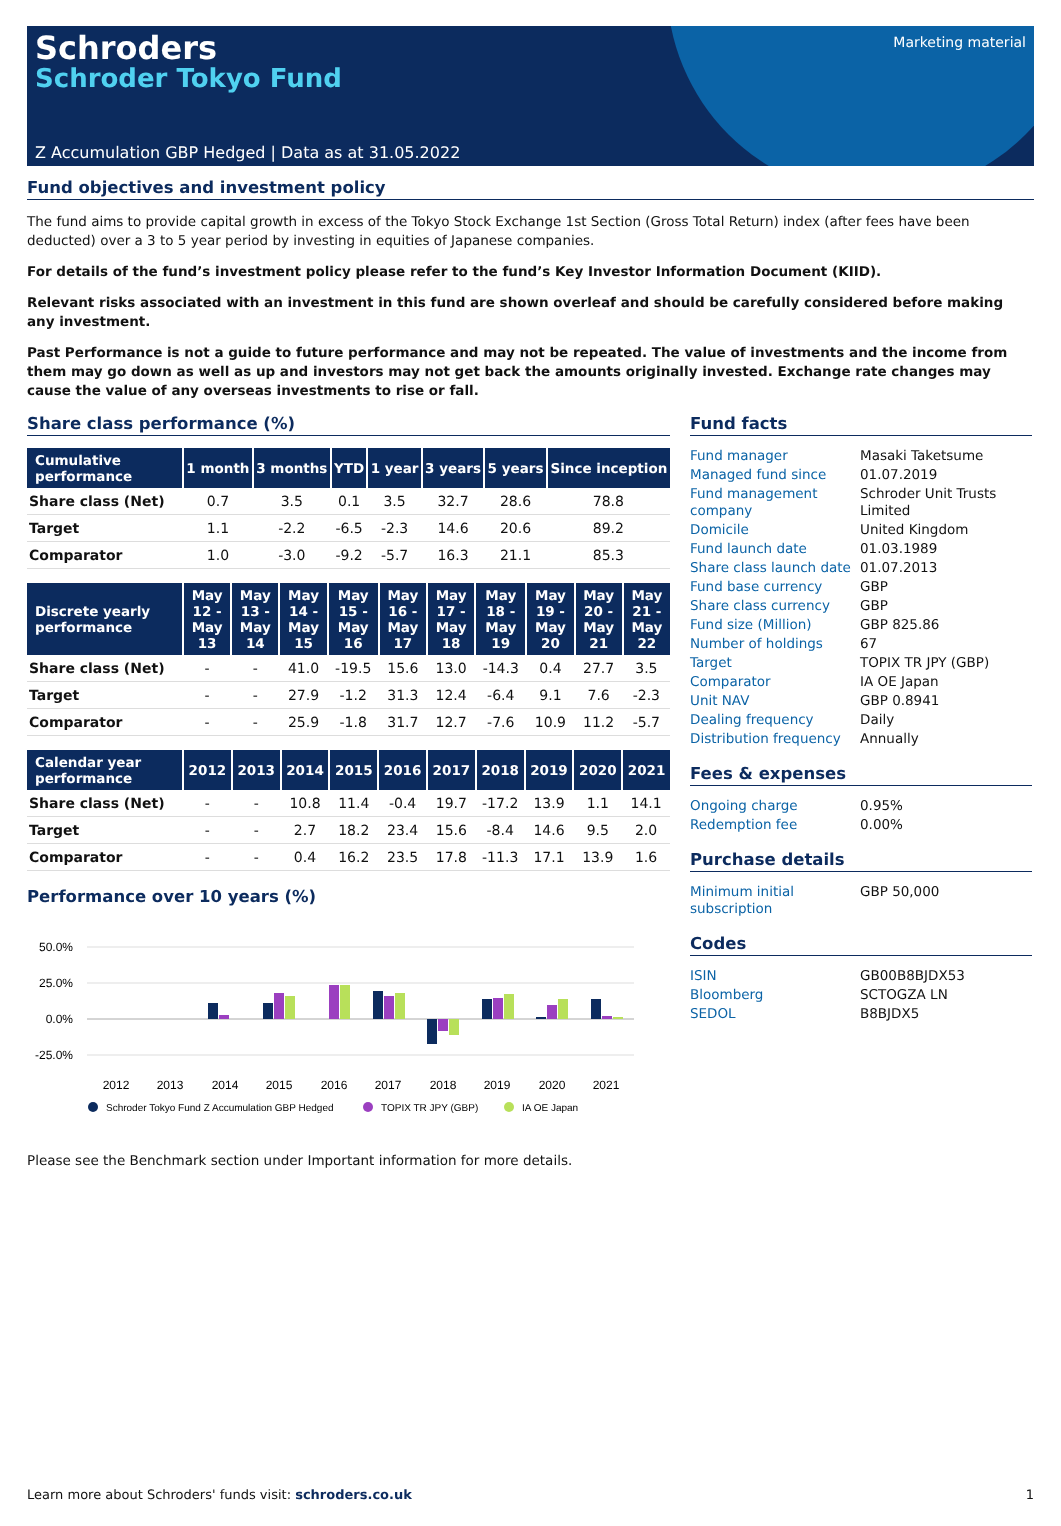Marketing material
Schroders
Schroder Tokyo Fund
Z Accumulation GBP Hedged | Data as at 31.05.2022
Fund objectives and investment policy
The fund aims to provide capital growth in excess of the Tokyo Stock Exchange 1st Section (Gross Total Return) index (after fees have been deducted) over a 3 to 5 year period by investing in equities of Japanese companies.
For details of the fund’s investment policy please refer to the fund’s Key Investor Information Document (KIID).
Relevant risks associated with an investment in this fund are shown overleaf and should be carefully considered before making any investment.
Past Performance is not a guide to future performance and may not be repeated. The value of investments and the income from them may go down as well as up and investors may not get back the amounts originally invested. Exchange rate changes may cause the value of any overseas investments to rise or fall.
Share class performance (%)
| Cumulative performance | 1 month | 3 months | YTD | 1 year | 3 years | 5 years | Since inception |
| --- | --- | --- | --- | --- | --- | --- | --- |
| Share class (Net) | 0.7 | 3.5 | 0.1 | 3.5 | 32.7 | 28.6 | 78.8 |
| Target | 1.1 | -2.2 | -6.5 | -2.3 | 14.6 | 20.6 | 89.2 |
| Comparator | 1.0 | -3.0 | -9.2 | -5.7 | 16.3 | 21.1 | 85.3 |
| Discrete yearly performance | May 12 - May 13 | May 13 - May 14 | May 14 - May 15 | May 15 - May 16 | May 16 - May 17 | May 17 - May 18 | May 18 - May 19 | May 19 - May 20 | May 20 - May 21 | May 21 - May 22 |
| --- | --- | --- | --- | --- | --- | --- | --- | --- | --- | --- |
| Share class (Net) | - | - | 41.0 | -19.5 | 15.6 | 13.0 | -14.3 | 0.4 | 27.7 | 3.5 |
| Target | - | - | 27.9 | -1.2 | 31.3 | 12.4 | -6.4 | 9.1 | 7.6 | -2.3 |
| Comparator | - | - | 25.9 | -1.8 | 31.7 | 12.7 | -7.6 | 10.9 | 11.2 | -5.7 |
| Calendar year performance | 2012 | 2013 | 2014 | 2015 | 2016 | 2017 | 2018 | 2019 | 2020 | 2021 |
| --- | --- | --- | --- | --- | --- | --- | --- | --- | --- | --- |
| Share class (Net) | - | - | 10.8 | 11.4 | -0.4 | 19.7 | -17.2 | 13.9 | 1.1 | 14.1 |
| Target | - | - | 2.7 | 18.2 | 23.4 | 15.6 | -8.4 | 14.6 | 9.5 | 2.0 |
| Comparator | - | - | 0.4 | 16.2 | 23.5 | 17.8 | -11.3 | 17.1 | 13.9 | 1.6 |
Performance over 10 years (%)
50.0%
25.0%
0.0%
-25.0%
2012
2013
2014
2015
2016
2017
2018
2019
2020
2021
Schroder Tokyo Fund Z Accumulation GBP Hedged
TOPIX TR JPY (GBP)
IA OE Japan
Fund facts
| Fund manager | Masaki Taketsume |
| Managed fund since | 01.07.2019 |
| Fund management company | Schroder Unit Trusts Limited |
| Domicile | United Kingdom |
| Fund launch date | 01.03.1989 |
| Share class launch date | 01.07.2013 |
| Fund base currency | GBP |
| Share class currency | GBP |
| Fund size (Million) | GBP 825.86 |
| Number of holdings | 67 |
| Target | TOPIX TR JPY (GBP) |
| Comparator | IA OE Japan |
| Unit NAV | GBP 0.8941 |
| Dealing frequency | Daily |
| Distribution frequency | Annually |
Fees & expenses
| Ongoing charge | 0.95% |
| Redemption fee | 0.00% |
Purchase details
| Minimum initial subscription | GBP 50,000 |
Codes
| ISIN | GB00B8BJDX53 |
| Bloomberg | SCTOGZA LN |
| SEDOL | B8BJDX5 |
Please see the Benchmark section under Important information for more details.
Learn more about Schroders' funds visit: schroders.co.uk 1